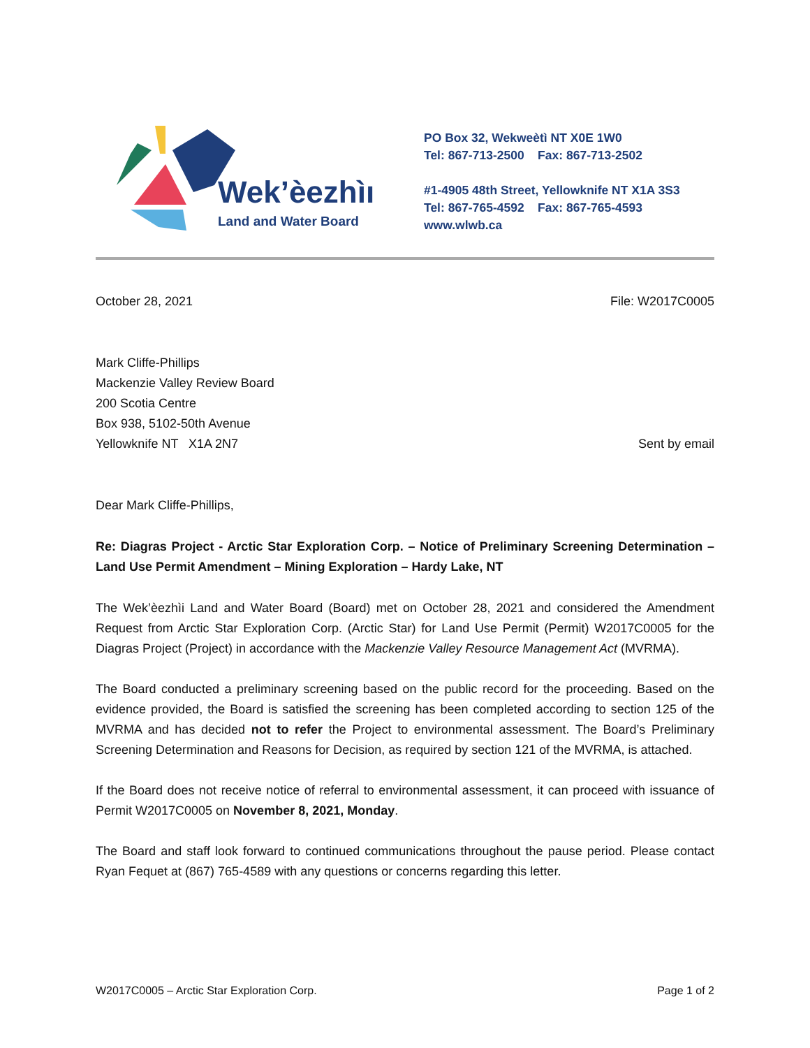Wek’èezhìı
Land and Water Board
PO Box 32, Wekweètì NT X0E 1W0
Tel: 867-713-2500 Fax: 867-713-2502
#1-4905 48th Street, Yellowknife NT X1A 3S3
Tel: 867-765-4592 Fax: 867-765-4593
www.wlwb.ca
October 28, 2021 File: W2017C0005
Mark Cliffe-Phillips
Mackenzie Valley Review Board
200 Scotia Centre
Box 938, 5102-50th Avenue
Yellowknife NT X1A 2N7 Sent by email
Dear Mark Cliffe-Phillips,
Re: Diagras Project - Arctic Star Exploration Corp. – Notice of Preliminary Screening Determination – Land Use Permit Amendment – Mining Exploration – Hardy Lake, NT
The Wek’èezhìi Land and Water Board (Board) met on October 28, 2021 and considered the Amendment Request from Arctic Star Exploration Corp. (Arctic Star) for Land Use Permit (Permit) W2017C0005 for the Diagras Project (Project) in accordance with the Mackenzie Valley Resource Management Act (MVRMA).
The Board conducted a preliminary screening based on the public record for the proceeding. Based on the evidence provided, the Board is satisfied the screening has been completed according to section 125 of the MVRMA and has decided not to refer the Project to environmental assessment. The Board’s Preliminary Screening Determination and Reasons for Decision, as required by section 121 of the MVRMA, is attached.
If the Board does not receive notice of referral to environmental assessment, it can proceed with issuance of Permit W2017C0005 on November 8, 2021, Monday.
The Board and staff look forward to continued communications throughout the pause period. Please contact Ryan Fequet at (867) 765-4589 with any questions or concerns regarding this letter.
W2017C0005 – Arctic Star Exploration Corp. Page 1 of 2